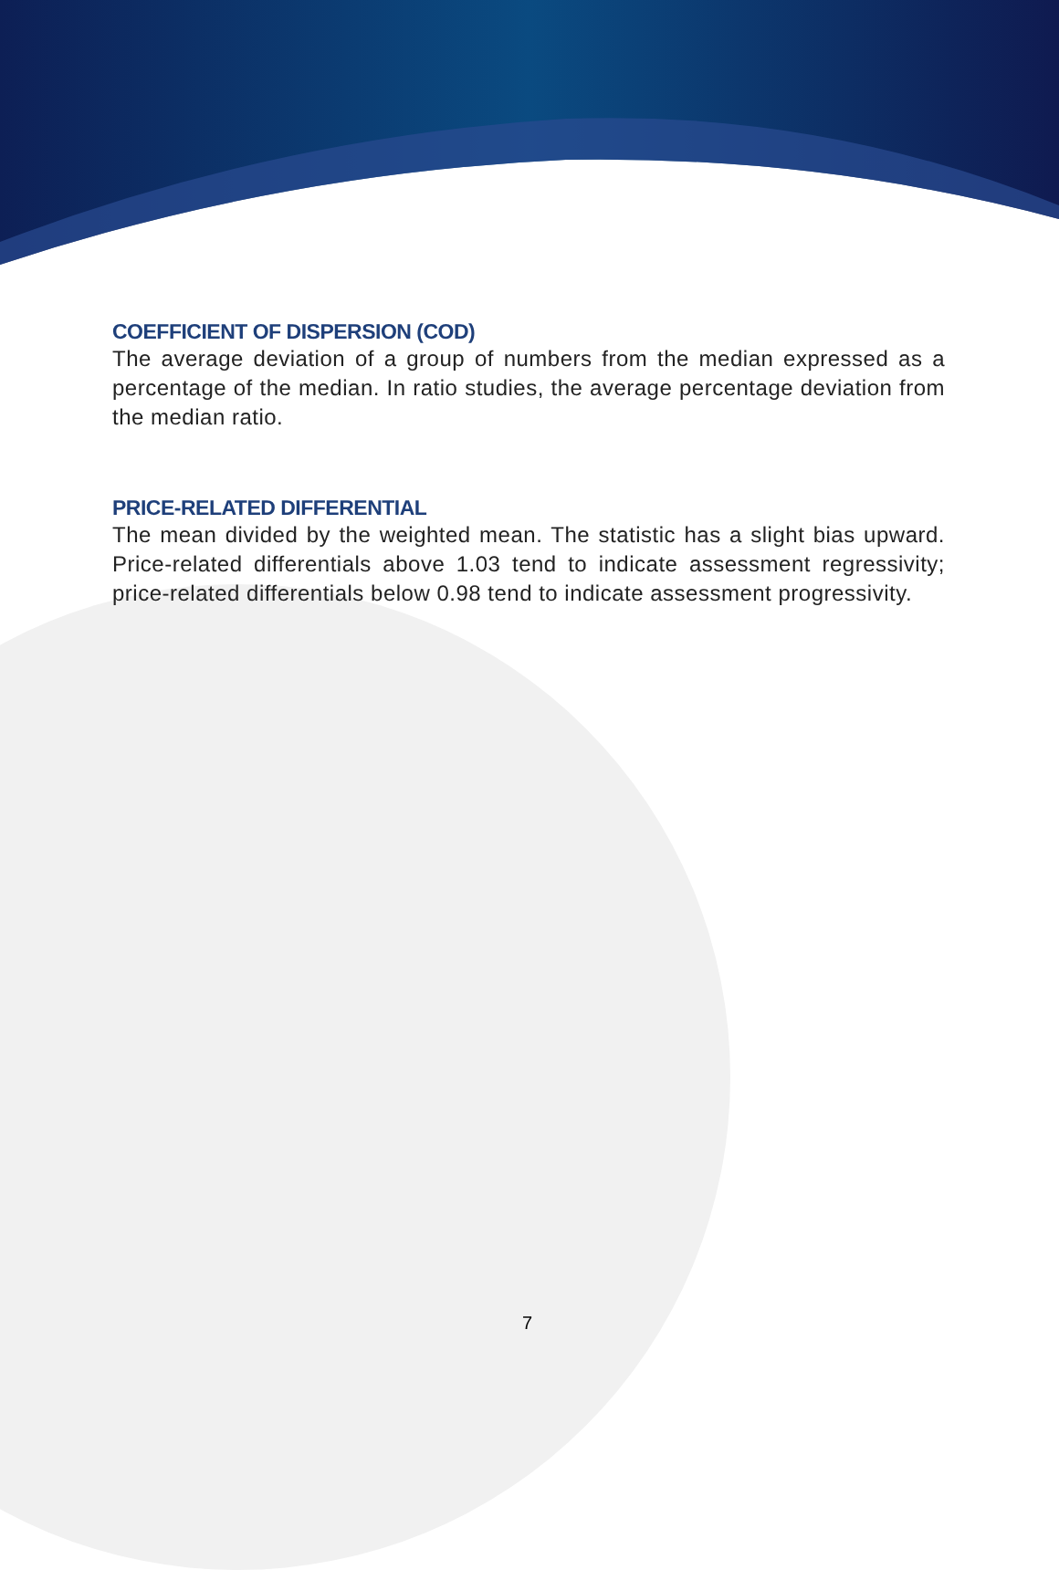COEFFICIENT OF DISPERSION (COD)
The average deviation of a group of numbers from the median expressed as a percentage of the median. In ratio studies, the average percentage deviation from the median ratio.
PRICE-RELATED DIFFERENTIAL
The mean divided by the weighted mean. The statistic has a slight bias upward. Price-related differentials above 1.03 tend to indicate assessment regressivity; price-related differentials below 0.98 tend to indicate assessment progressivity.
7